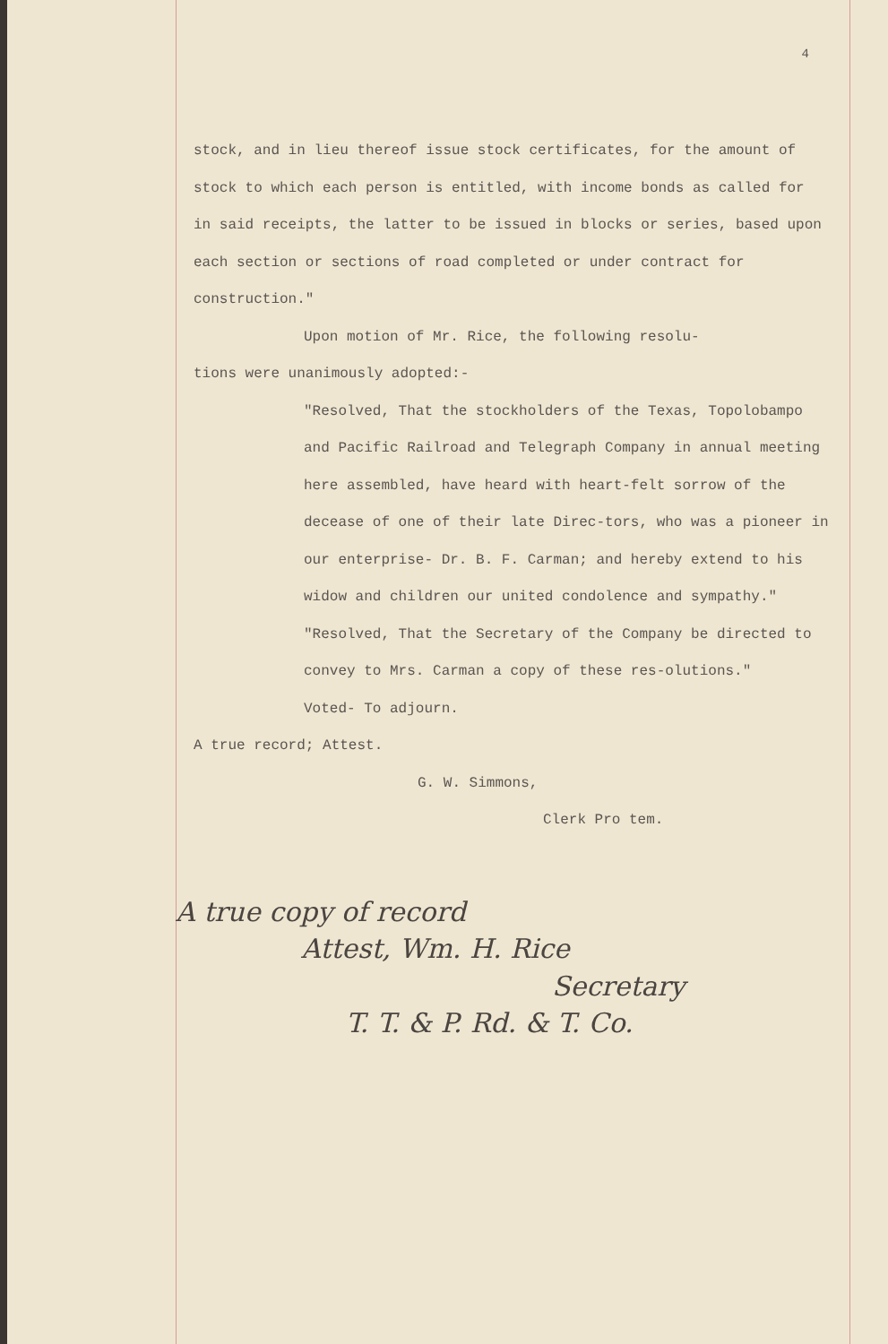4
stock, and in lieu thereof issue stock certificates, for the amount of stock to which each person is entitled, with income bonds as called for in said receipts, the latter to be issued in blocks or series, based upon each section or sections of road completed or under contract for construction."
Upon motion of Mr. Rice, the following resolu-
tions were unanimously adopted:-
"Resolved, That the stockholders of the Texas, Topolobampo and Pacific Railroad and Telegraph Company in annual meeting here assembled, have heard with heart-felt sorrow of the decease of one of their late Direc-tors, who was a pioneer in our enterprise- Dr. B. F. Carman; and hereby extend to his widow and children our united condolence and sympathy."
"Resolved, That the Secretary of the Company be directed to convey to Mrs. Carman a copy of these res-olutions."
Voted- To adjourn.
A true record; Attest.
G. W. Simmons,
Clerk Pro tem.
A true copy of record
Attest, Wm. H. Rice
Secretary
T. T. & P. Rd. & T. Co.